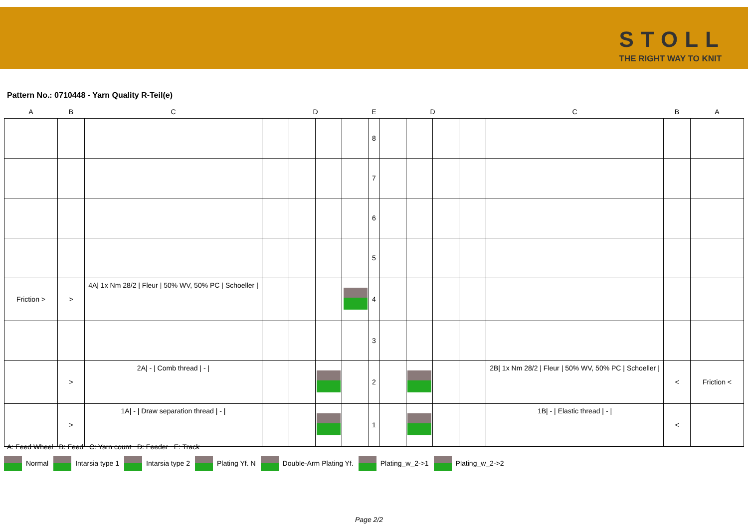STOLL
THE RIGHT WAY TO KNIT
Pattern No.: 0710448 - Yarn Quality R-Teil(e)
| A | B | C | D | | | | E | D | | | | C | B | A |
| --- | --- | --- | --- | --- | --- | --- | --- | --- | --- | --- | --- | --- | --- | --- |
| | | | | | | | 8 | | | | | | | |
| | | | | | | | 7 | | | | | | | |
| | | | | | | | 6 | | | | | | | |
| | | | | | | | 5 | | | | | | | |
| Friction > | > | 4A/ 1x Nm 28/2 / Fleur / 50% WV, 50% PC / Schoeller / | | | | | 4 | | | | | | | |
| | | | | | | | 3 | | | | | | | |
| | > | 2A/ - / Comb thread / - / | | | | | 2 | | | | | 2B/ 1x Nm 28/2 / Fleur / 50% WV, 50% PC / Schoeller / | < | Friction < |
| | > | 1A/ - / Draw separation thread / - / | | | | | 1 | | | | | 1B/ - / Elastic thread / - / | < | |
A: Feed Wheel B: Feed C: Yarn count D: Feeder E: Track
Normal Intarsia type 1 Intarsia type 2 Plating Yf. N Double-Arm Plating Yf. Plating_w_2->1 Plating_w_2->2
Page 2/2